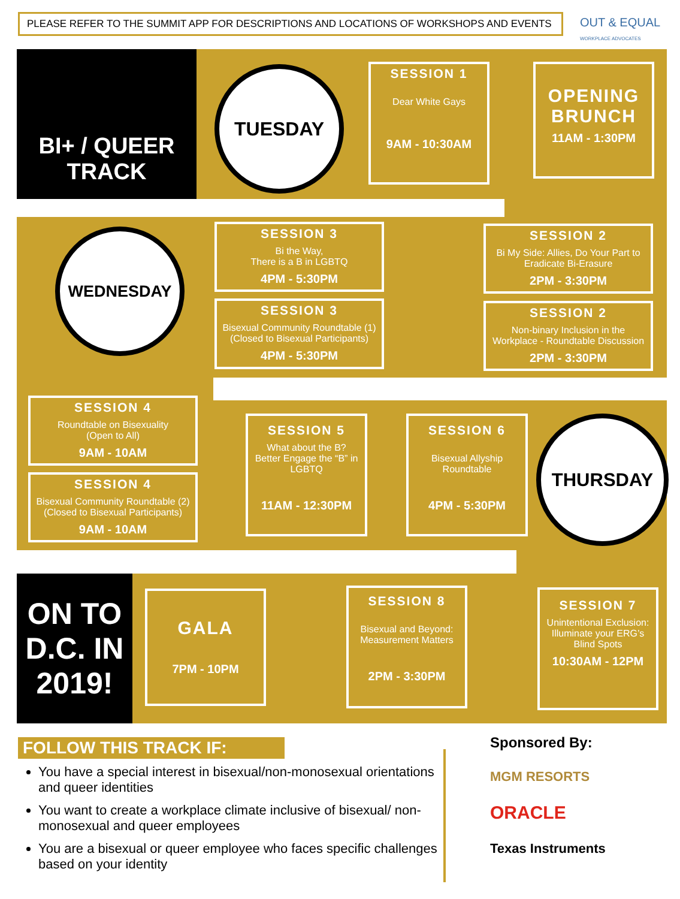PLEASE REFER TO THE SUMMIT APP FOR DESCRIPTIONS AND LOCATIONS OF WORKSHOPS AND EVENTS
OUT & EQUAL
WORKPLACE ADVOCATES
BI+ / QUEER
TRACK
TUESDAY
SESSION 1
Dear White Gays
9AM - 10:30AM
OPENING BRUNCH
11AM - 1:30PM
WEDNESDAY
SESSION 3
Bi the Way,
There is a B in LGBTQ
4PM - 5:30PM
SESSION 3
Bisexual Community Roundtable (1)
(Closed to Bisexual Participants)
4PM - 5:30PM
SESSION 2
Bi My Side: Allies, Do Your Part to Eradicate Bi-Erasure
2PM - 3:30PM
SESSION 2
Non-binary Inclusion in the Workplace - Roundtable Discussion
2PM - 3:30PM
SESSION 4
Roundtable on Bisexuality
(Open to All)
9AM - 10AM
SESSION 4
Bisexual Community Roundtable (2)
(Closed to Bisexual Participants)
9AM - 10AM
SESSION 5
What about the B?
Better Engage the “B” in LGBTQ
11AM - 12:30PM
SESSION 6
Bisexual Allyship Roundtable
4PM - 5:30PM
THURSDAY
ON TO D.C. IN 2019!
GALA
7PM - 10PM
SESSION 8
Bisexual and Beyond: Measurement Matters
2PM - 3:30PM
SESSION 7
Unintentional Exclusion:
Illuminate your ERG’s Blind Spots
10:30AM - 12PM
FOLLOW THIS TRACK IF:
You have a special interest in bisexual/non-monosexual orientations and queer identities
You want to create a workplace climate inclusive of bisexual/ non-monosexual and queer employees
You are a bisexual or queer employee who faces specific challenges based on your identity
Sponsored By:
MGM RESORTS
ORACLE
Texas Instruments